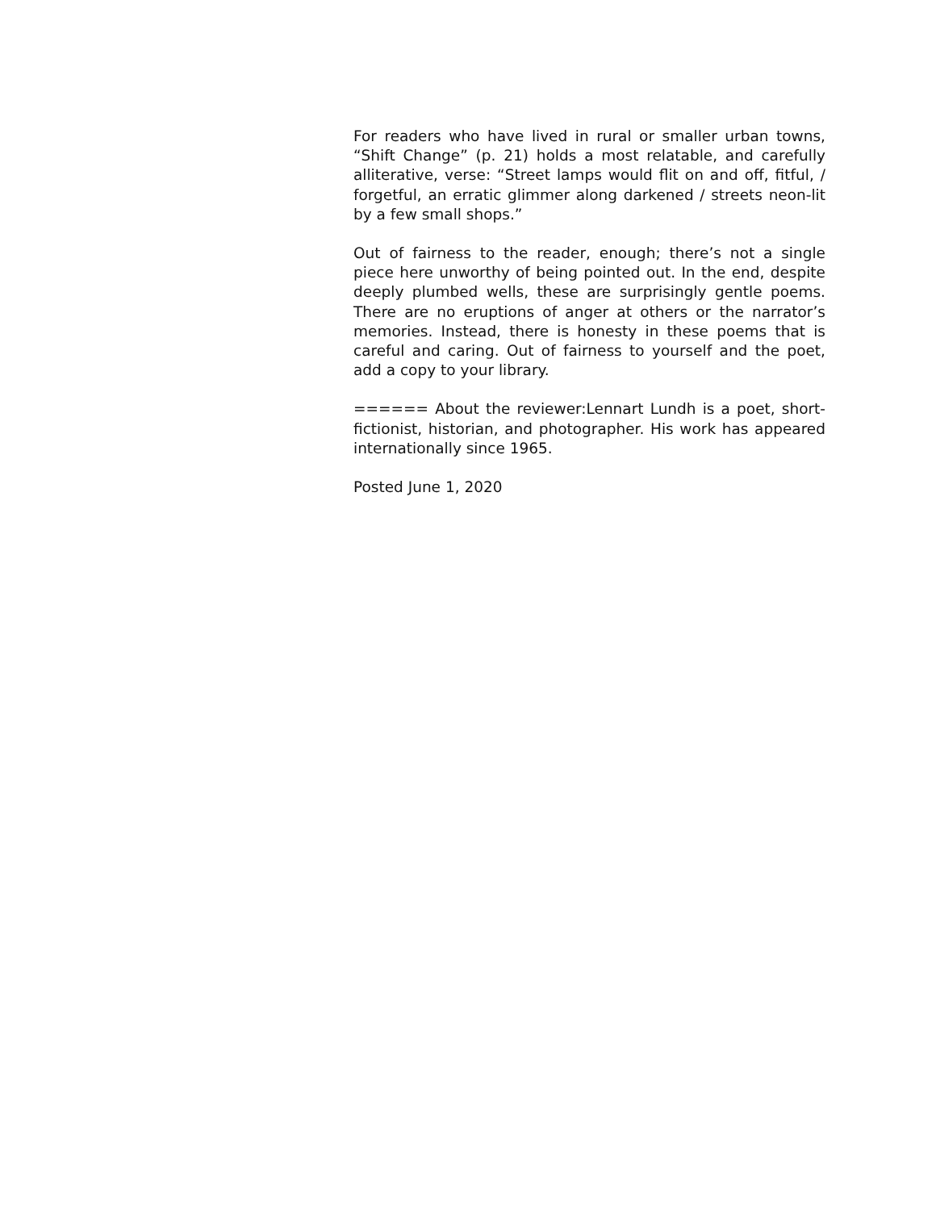For readers who have lived in rural or smaller urban towns, “Shift Change” (p. 21) holds a most relatable, and carefully alliterative, verse: “Street lamps would flit on and off, fitful, / forgetful, an erratic glimmer along darkened / streets neon-lit by a few small shops.”
Out of fairness to the reader, enough; there’s not a single piece here unworthy of being pointed out. In the end, despite deeply plumbed wells, these are surprisingly gentle poems. There are no eruptions of anger at others or the narrator’s memories. Instead, there is honesty in these poems that is careful and caring. Out of fairness to yourself and the poet, add a copy to your library.
====== About the reviewer:Lennart Lundh is a poet, short-fictionist, historian, and photographer. His work has appeared internationally since 1965.
Posted June 1, 2020